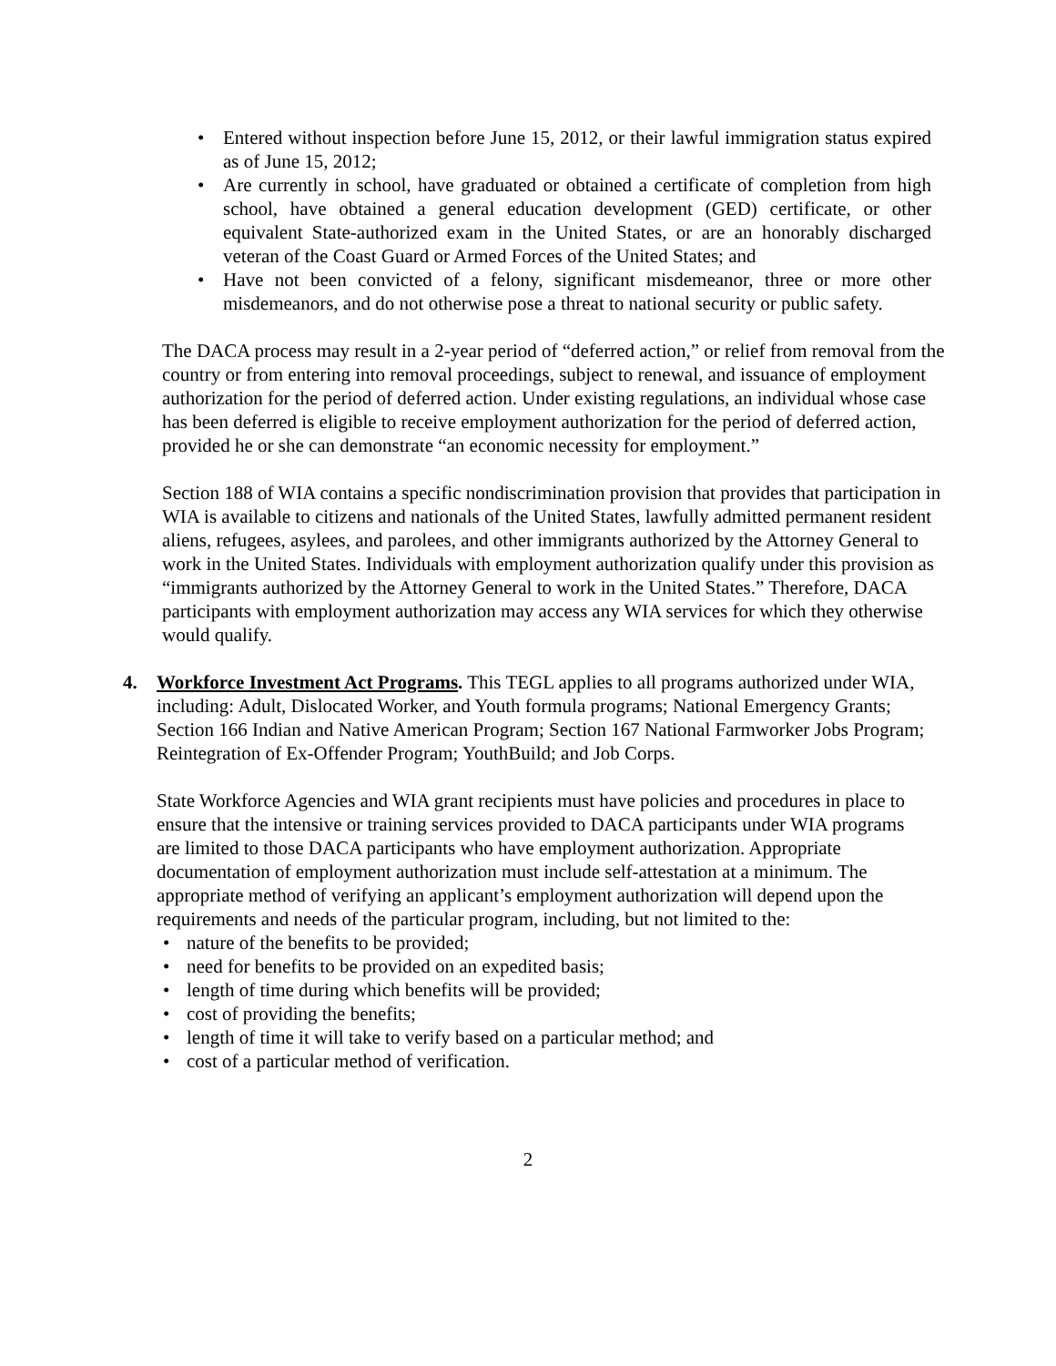Entered without inspection before June 15, 2012, or their lawful immigration status expired as of June 15, 2012;
Are currently in school, have graduated or obtained a certificate of completion from high school, have obtained a general education development (GED) certificate, or other equivalent State-authorized exam in the United States, or are an honorably discharged veteran of the Coast Guard or Armed Forces of the United States; and
Have not been convicted of a felony, significant misdemeanor, three or more other misdemeanors, and do not otherwise pose a threat to national security or public safety.
The DACA process may result in a 2-year period of “deferred action,” or relief from removal from the country or from entering into removal proceedings, subject to renewal, and issuance of employment authorization for the period of deferred action. Under existing regulations, an individual whose case has been deferred is eligible to receive employment authorization for the period of deferred action, provided he or she can demonstrate “an economic necessity for employment.”
Section 188 of WIA contains a specific nondiscrimination provision that provides that participation in WIA is available to citizens and nationals of the United States, lawfully admitted permanent resident aliens, refugees, asylees, and parolees, and other immigrants authorized by the Attorney General to work in the United States. Individuals with employment authorization qualify under this provision as “immigrants authorized by the Attorney General to work in the United States.” Therefore, DACA participants with employment authorization may access any WIA services for which they otherwise would qualify.
4. Workforce Investment Act Programs. This TEGL applies to all programs authorized under WIA, including: Adult, Dislocated Worker, and Youth formula programs; National Emergency Grants; Section 166 Indian and Native American Program; Section 167 National Farmworker Jobs Program; Reintegration of Ex-Offender Program; YouthBuild; and Job Corps.
State Workforce Agencies and WIA grant recipients must have policies and procedures in place to ensure that the intensive or training services provided to DACA participants under WIA programs are limited to those DACA participants who have employment authorization. Appropriate documentation of employment authorization must include self-attestation at a minimum. The appropriate method of verifying an applicant’s employment authorization will depend upon the requirements and needs of the particular program, including, but not limited to the:
nature of the benefits to be provided;
need for benefits to be provided on an expedited basis;
length of time during which benefits will be provided;
cost of providing the benefits;
length of time it will take to verify based on a particular method; and
cost of a particular method of verification.
2